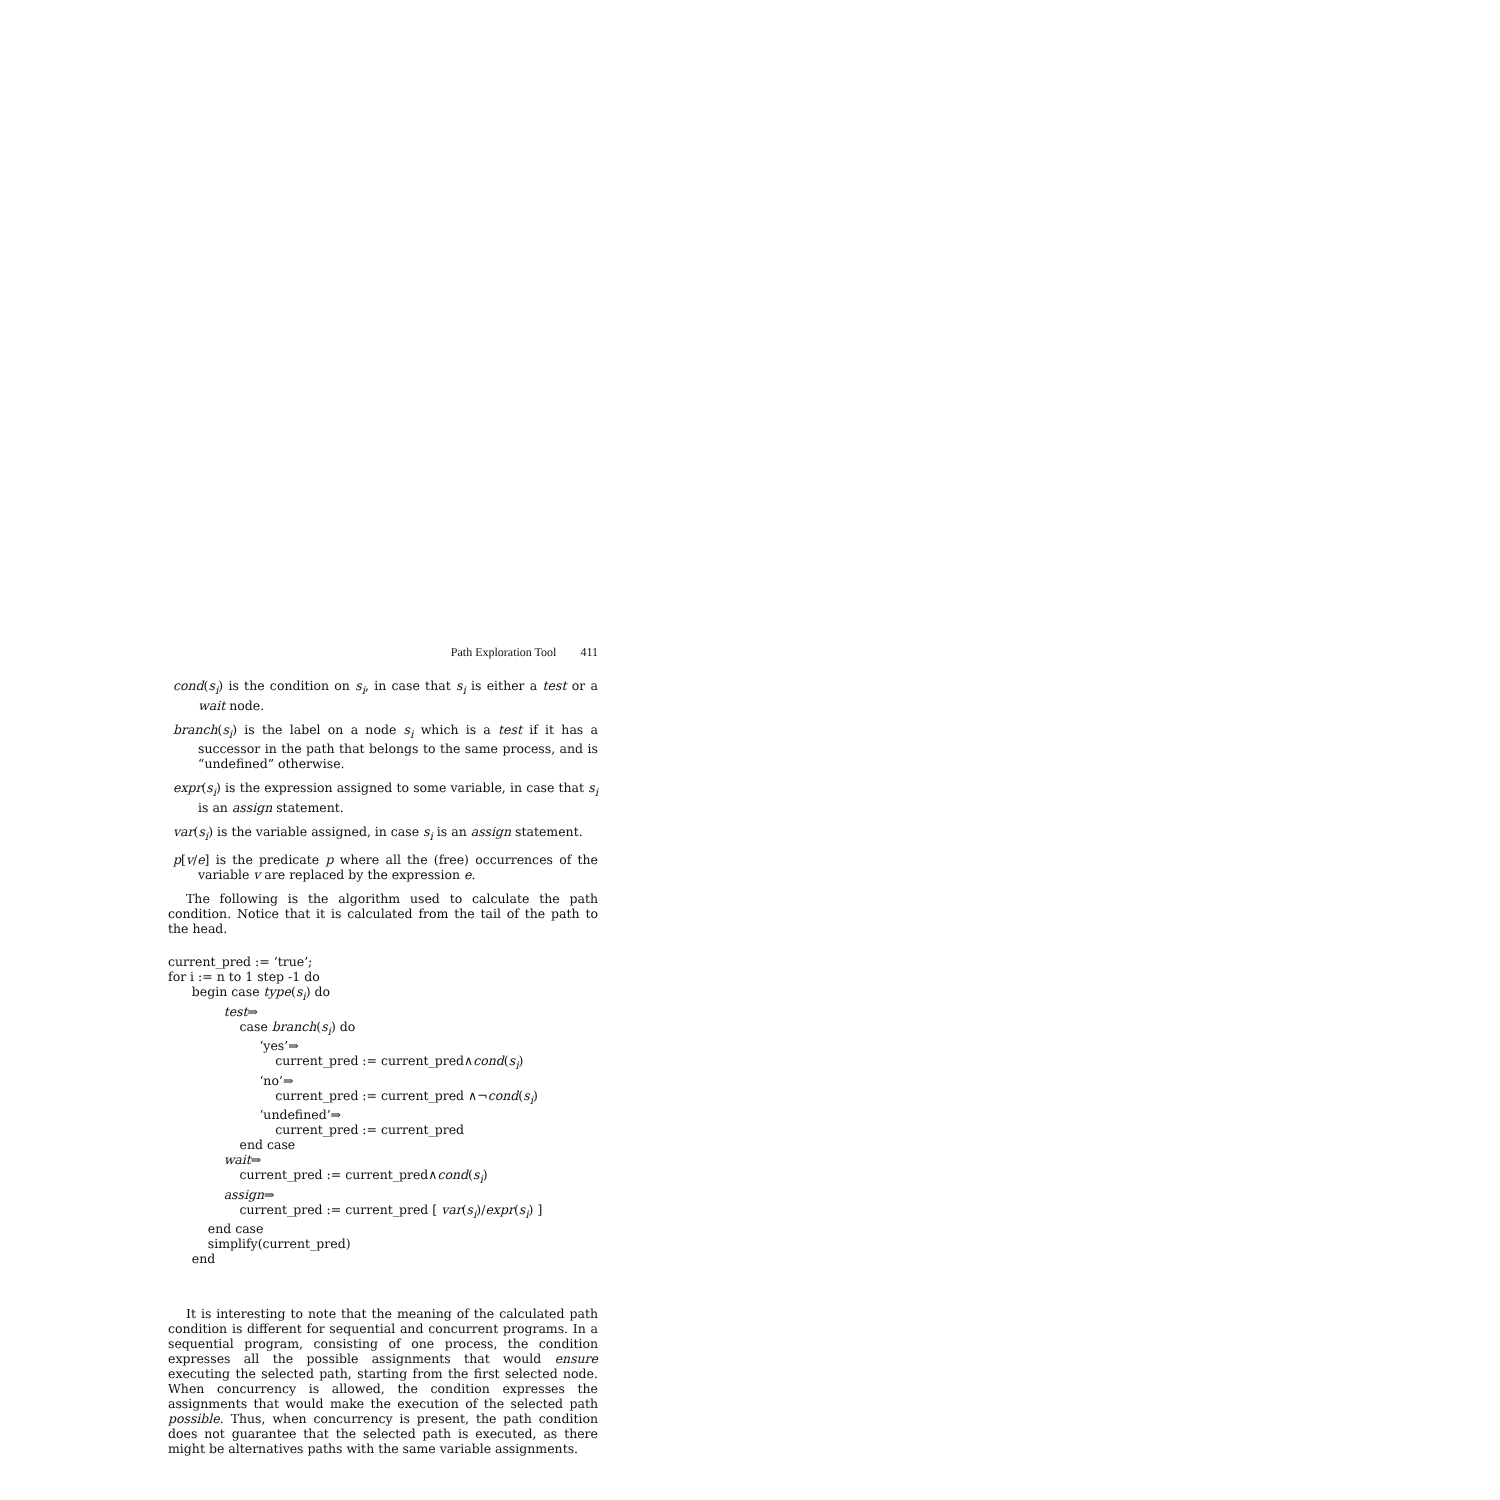Path Exploration Tool 411
cond(s<sub>i</sub>) is the condition on s<sub>i</sub>, in case that s<sub>i</sub> is either a test or a wait node.
branch(s<sub>i</sub>) is the label on a node s<sub>i</sub> which is a test if it has a successor in the path that belongs to the same process, and is “undefined” otherwise.
expr(s<sub>i</sub>) is the expression assigned to some variable, in case that s<sub>i</sub> is an assign statement.
var(s<sub>i</sub>) is the variable assigned, in case s<sub>i</sub> is an assign statement.
p[v/e] is the predicate p where all the (free) occurrences of the variable v are replaced by the expression e.
The following is the algorithm used to calculate the path condition. Notice that it is calculated from the tail of the path to the head.
current_pred := ‘true’; for i := n to 1 step -1 do begin case type(s<sub>i</sub>) do test⇒ case branch(s<sub>i</sub>) do ‘yes’⇒ current_pred := current_pred∧cond(s<sub>i</sub>) ‘no’⇒ current_pred := current_pred ∧¬cond(s<sub>i</sub>) ‘undefined’⇒ current_pred := current_pred end case wait⇒ current_pred := current_pred∧cond(s<sub>i</sub>) assign⇒ current_pred := current_pred [ var(s<sub>i</sub>)/expr(s<sub>i</sub>) ] end case simplify(current_pred) end
It is interesting to note that the meaning of the calculated path condition is different for sequential and concurrent programs. In a sequential program, consisting of one process, the condition expresses all the possible assignments that would ensure executing the selected path, starting from the first selected node. When concurrency is allowed, the condition expresses the assignments that would make the execution of the selected path possible. Thus, when concurrency is present, the path condition does not guarantee that the selected path is executed, as there might be alternatives paths with the same variable assignments.